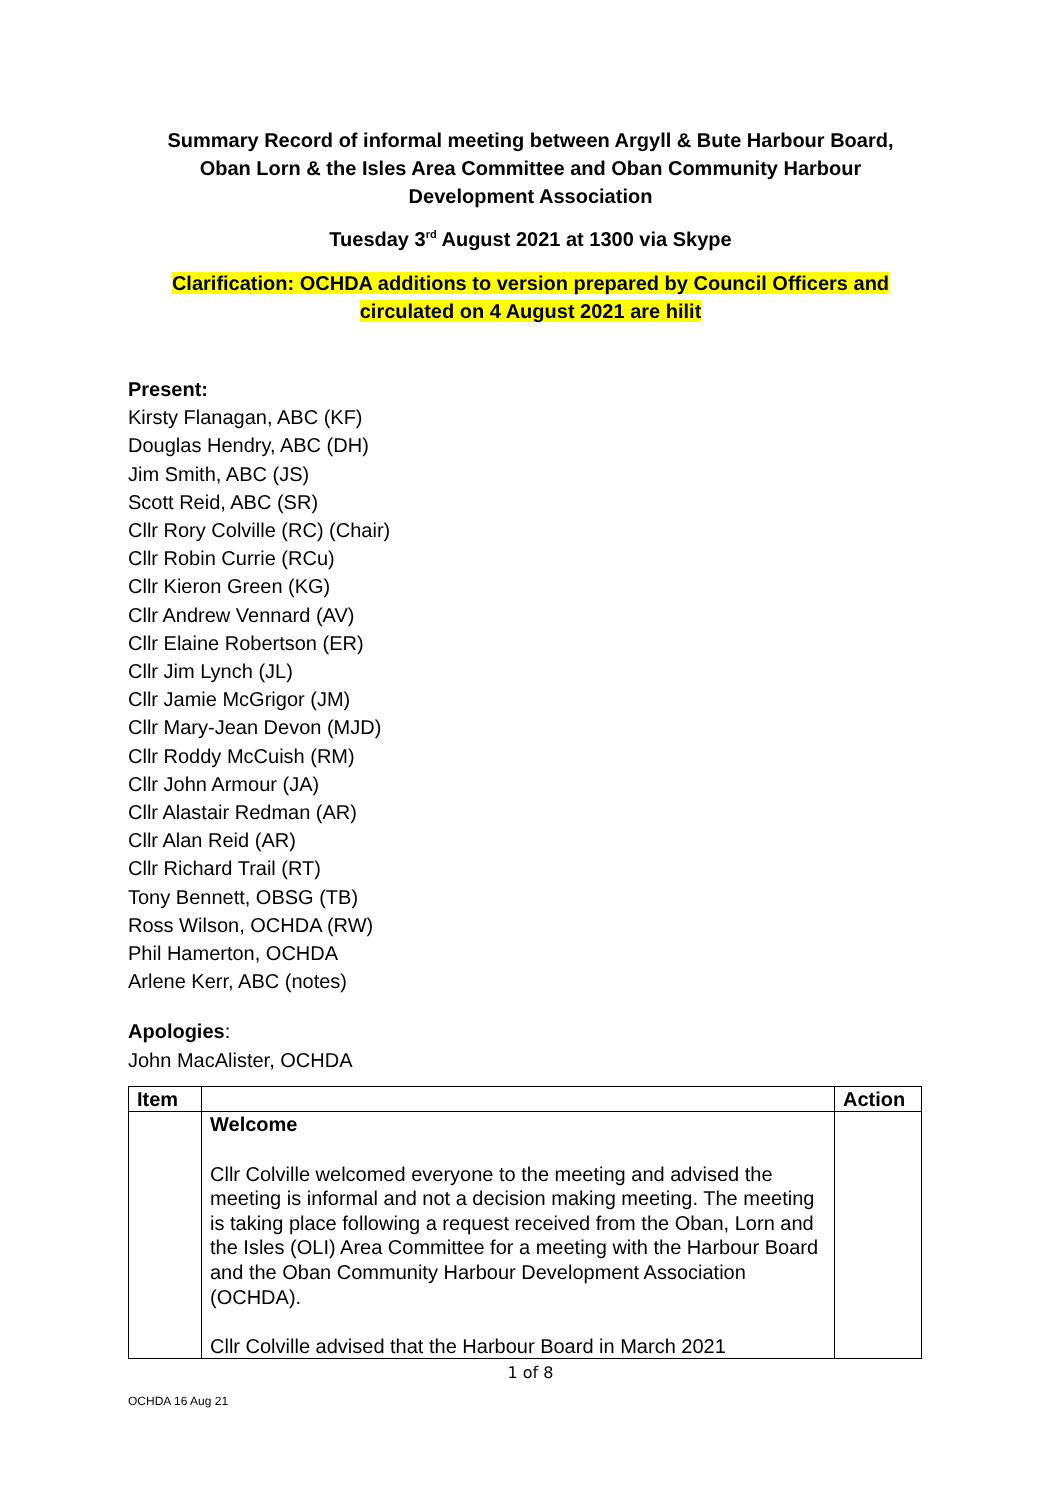Summary Record of informal meeting between Argyll & Bute Harbour Board,
Oban Lorn & the Isles Area Committee and Oban Community Harbour
Development Association
Tuesday 3<sup>rd</sup> August 2021 at 1300 via Skype
Clarification: OCHDA additions to version prepared by Council Officers and
circulated on 4 August 2021 are hilit
Present:
Kirsty Flanagan, ABC (KF)
Douglas Hendry, ABC (DH)
Jim Smith, ABC (JS)
Scott Reid, ABC (SR)
Cllr Rory Colville (RC) (Chair)
Cllr Robin Currie (RCu)
Cllr Kieron Green (KG)
Cllr Andrew Vennard (AV)
Cllr Elaine Robertson (ER)
Cllr Jim Lynch (JL)
Cllr Jamie McGrigor (JM)
Cllr Mary-Jean Devon (MJD)
Cllr Roddy McCuish (RM)
Cllr John Armour (JA)
Cllr Alastair Redman (AR)
Cllr Alan Reid (AR)
Cllr Richard Trail (RT)
Tony Bennett, OBSG (TB)
Ross Wilson, OCHDA (RW)
Phil Hamerton, OCHDA
Arlene Kerr, ABC (notes)
Apologies:
John MacAlister, OCHDA
| Item | | Action |
| --- | --- | --- |
| | Welcome Cllr Colville welcomed everyone to the meeting and advised the meeting is informal and not a decision making meeting. The meeting is taking place following a request received from the Oban, Lorn and the Isles (OLI) Area Committee for a meeting with the Harbour Board and the Oban Community Harbour Development Association (OCHDA). Cllr Colville advised that the Harbour Board in March 2021 | |
1 of 8
OCHDA 16 Aug 21